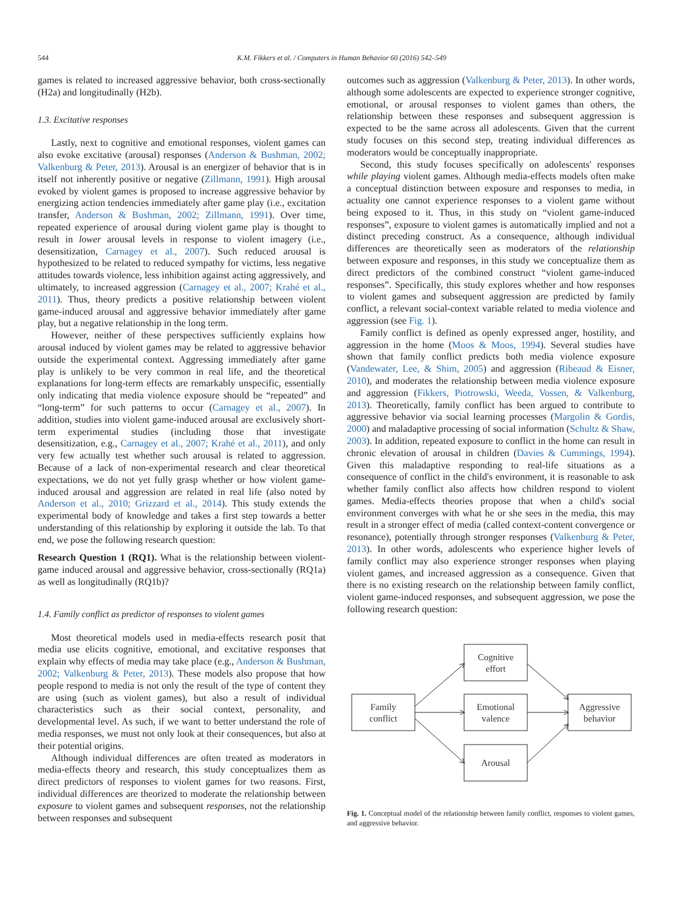544 K.M. Fikkers et al. / Computers in Human Behavior 60 (2016) 542–549
games is related to increased aggressive behavior, both cross-sectionally (H2a) and longitudinally (H2b).
1.3. Excitative responses
Lastly, next to cognitive and emotional responses, violent games can also evoke excitative (arousal) responses (Anderson & Bushman, 2002; Valkenburg & Peter, 2013). Arousal is an energizer of behavior that is in itself not inherently positive or negative (Zillmann, 1991). High arousal evoked by violent games is proposed to increase aggressive behavior by energizing action tendencies immediately after game play (i.e., excitation transfer, Anderson & Bushman, 2002; Zillmann, 1991). Over time, repeated experience of arousal during violent game play is thought to result in lower arousal levels in response to violent imagery (i.e., desensitization, Carnagey et al., 2007). Such reduced arousal is hypothesized to be related to reduced sympathy for victims, less negative attitudes towards violence, less inhibition against acting aggressively, and ultimately, to increased aggression (Carnagey et al., 2007; Krahé et al., 2011). Thus, theory predicts a positive relationship between violent game-induced arousal and aggressive behavior immediately after game play, but a negative relationship in the long term.
However, neither of these perspectives sufficiently explains how arousal induced by violent games may be related to aggressive behavior outside the experimental context. Aggressing immediately after game play is unlikely to be very common in real life, and the theoretical explanations for long-term effects are remarkably unspecific, essentially only indicating that media violence exposure should be “repeated” and “long-term” for such patterns to occur (Carnagey et al., 2007). In addition, studies into violent game-induced arousal are exclusively short-term experimental studies (including those that investigate desensitization, e.g., Carnagey et al., 2007; Krahé et al., 2011), and only very few actually test whether such arousal is related to aggression. Because of a lack of non-experimental research and clear theoretical expectations, we do not yet fully grasp whether or how violent game-induced arousal and aggression are related in real life (also noted by Anderson et al., 2010; Grizzard et al., 2014). This study extends the experimental body of knowledge and takes a first step towards a better understanding of this relationship by exploring it outside the lab. To that end, we pose the following research question:
Research Question 1 (RQ1). What is the relationship between violent-game induced arousal and aggressive behavior, cross-sectionally (RQ1a) as well as longitudinally (RQ1b)?
1.4. Family conflict as predictor of responses to violent games
Most theoretical models used in media-effects research posit that media use elicits cognitive, emotional, and excitative responses that explain why effects of media may take place (e.g., Anderson & Bushman, 2002; Valkenburg & Peter, 2013). These models also propose that how people respond to media is not only the result of the type of content they are using (such as violent games), but also a result of individual characteristics such as their social context, personality, and developmental level. As such, if we want to better understand the role of media responses, we must not only look at their consequences, but also at their potential origins.
Although individual differences are often treated as moderators in media-effects theory and research, this study conceptualizes them as direct predictors of responses to violent games for two reasons. First, individual differences are theorized to moderate the relationship between exposure to violent games and subsequent responses, not the relationship between responses and subsequent
outcomes such as aggression (Valkenburg & Peter, 2013). In other words, although some adolescents are expected to experience stronger cognitive, emotional, or arousal responses to violent games than others, the relationship between these responses and subsequent aggression is expected to be the same across all adolescents. Given that the current study focuses on this second step, treating individual differences as moderators would be conceptually inappropriate.
Second, this study focuses specifically on adolescents' responses while playing violent games. Although media-effects models often make a conceptual distinction between exposure and responses to media, in actuality one cannot experience responses to a violent game without being exposed to it. Thus, in this study on “violent game-induced responses”, exposure to violent games is automatically implied and not a distinct preceding construct. As a consequence, although individual differences are theoretically seen as moderators of the relationship between exposure and responses, in this study we conceptualize them as direct predictors of the combined construct “violent game-induced responses”. Specifically, this study explores whether and how responses to violent games and subsequent aggression are predicted by family conflict, a relevant social-context variable related to media violence and aggression (see Fig. 1).
Family conflict is defined as openly expressed anger, hostility, and aggression in the home (Moos & Moos, 1994). Several studies have shown that family conflict predicts both media violence exposure (Vandewater, Lee, & Shim, 2005) and aggression (Ribeaud & Eisner, 2010), and moderates the relationship between media violence exposure and aggression (Fikkers, Piotrowski, Weeda, Vossen, & Valkenburg, 2013). Theoretically, family conflict has been argued to contribute to aggressive behavior via social learning processes (Margolin & Gordis, 2000) and maladaptive processing of social information (Schultz & Shaw, 2003). In addition, repeated exposure to conflict in the home can result in chronic elevation of arousal in children (Davies & Cummings, 1994). Given this maladaptive responding to real-life situations as a consequence of conflict in the child's environment, it is reasonable to ask whether family conflict also affects how children respond to violent games. Media-effects theories propose that when a child's social environment converges with what he or she sees in the media, this may result in a stronger effect of media (called context-content convergence or resonance), potentially through stronger responses (Valkenburg & Peter, 2013). In other words, adolescents who experience higher levels of family conflict may also experience stronger responses when playing violent games, and increased aggression as a consequence. Given that there is no existing research on the relationship between family conflict, violent game-induced responses, and subsequent aggression, we pose the following research question:
Family
conflict
Cognitive
effort
Emotional
valence
Arousal
Aggressive
behavior
Fig. 1. Conceptual model of the relationship between family conflict, responses to violent games, and aggressive behavior.